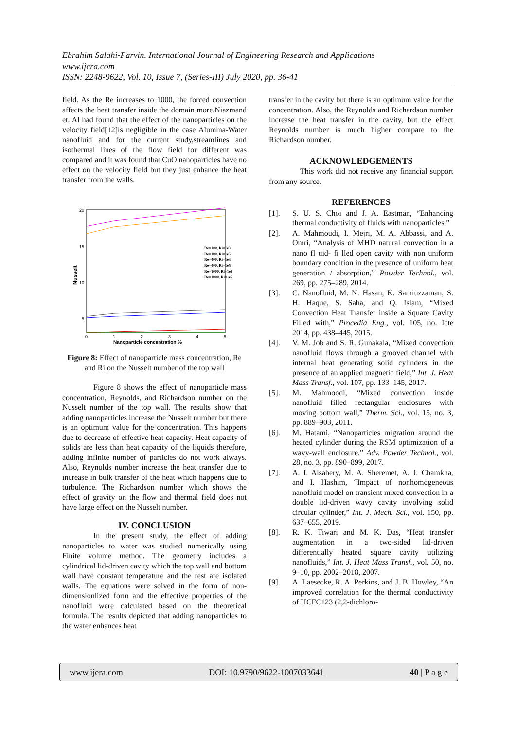Ebrahim Salahi-Parvin. International Journal of Engineering Research and Applications
www.ijera.com
ISSN: 2248-9622, Vol. 10, Issue 7, (Series-III) July 2020, pp. 36-41
field. As the Re increases to 1000, the forced convection affects the heat transfer inside the domain more.Niazmand et. Al had found that the effect of the nanoparticles on the velocity field[12]is negligible in the case Alumina-Water nanofluid and for the current study,streamlines and isothermal lines of the flow field for different was compared and it was found that CuO nanoparticles have no effect on the velocity field but they just enhance the heat transfer from the walls.
Nusselt
20
15
10
5
0
1
2
3
4
5
Nanoparticle concentration %
Re=100, Ri=1e3
Re=100, Ri=1e5
Re=400, Ri=1e3
Re=400, Ri=1e5
Re=1000, Ri=1e3
Re=1000, Ri=1e5
Figure 8: Effect of nanoparticle mass concentration, Re and Ri on the Nusselt number of the top wall
Figure 8 shows the effect of nanoparticle mass concentration, Reynolds, and Richardson number on the Nusselt number of the top wall. The results show that adding nanoparticles increase the Nusselt number but there is an optimum value for the concentration. This happens due to decrease of effective heat capacity. Heat capacity of solids are less than heat capacity of the liquids therefore, adding infinite number of particles do not work always. Also, Reynolds number increase the heat transfer due to increase in bulk transfer of the heat which happens due to turbulence. The Richardson number which shows the effect of gravity on the flow and thermal field does not have large effect on the Nusselt number.
IV. CONCLUSION
In the present study, the effect of adding nanoparticles to water was studied numerically using Finite volume method. The geometry includes a cylindrical lid-driven cavity which the top wall and bottom wall have constant temperature and the rest are isolated walls. The equations were solved in the form of non-dimensionlized form and the effective properties of the nanofluid were calculated based on the theoretical formula. The results depicted that adding nanoparticles to the water enhances heat
transfer in the cavity but there is an optimum value for the concentration. Also, the Reynolds and Richardson number increase the heat transfer in the cavity, but the effect Reynolds number is much higher compare to the Richardson number.
ACKNOWLEDGEMENTS
This work did not receive any financial support from any source.
REFERENCES
[1]. S. U. S. Choi and J. A. Eastman, “Enhancing thermal conductivity of fluids with nanoparticles.”
[2]. A. Mahmoudi, I. Mejri, M. A. Abbassi, and A. Omri, “Analysis of MHD natural convection in a nano fl uid- fi lled open cavity with non uniform boundary condition in the presence of uniform heat generation / absorption,” Powder Technol., vol. 269, pp. 275–289, 2014.
[3]. C. Nanofluid, M. N. Hasan, K. Samiuzzaman, S. H. Haque, S. Saha, and Q. Islam, “Mixed Convection Heat Transfer inside a Square Cavity Filled with,” Procedia Eng., vol. 105, no. Icte 2014, pp. 438–445, 2015.
[4]. V. M. Job and S. R. Gunakala, “Mixed convection nanofluid flows through a grooved channel with internal heat generating solid cylinders in the presence of an applied magnetic field,” Int. J. Heat Mass Transf., vol. 107, pp. 133–145, 2017.
[5]. M. Mahmoodi, “Mixed convection inside nanofluid filled rectangular enclosures with moving bottom wall,” Therm. Sci., vol. 15, no. 3, pp. 889–903, 2011.
[6]. M. Hatami, “Nanoparticles migration around the heated cylinder during the RSM optimization of a wavy-wall enclosure,” Adv. Powder Technol., vol. 28, no. 3, pp. 890–899, 2017.
[7]. A. I. Alsabery, M. A. Sheremet, A. J. Chamkha, and I. Hashim, “Impact of nonhomogeneous nanofluid model on transient mixed convection in a double lid-driven wavy cavity involving solid circular cylinder,” Int. J. Mech. Sci., vol. 150, pp. 637–655, 2019.
[8]. R. K. Tiwari and M. K. Das, “Heat transfer augmentation in a two-sided lid-driven differentially heated square cavity utilizing nanofluids,” Int. J. Heat Mass Transf., vol. 50, no. 9–10, pp. 2002–2018, 2007.
[9]. A. Laesecke, R. A. Perkins, and J. B. Howley, “An improved correlation for the thermal conductivity of HCFC123 (2,2-dichloro-
www.ijera.com DOI: 10.9790/9622-1007033641 40 | P a g e